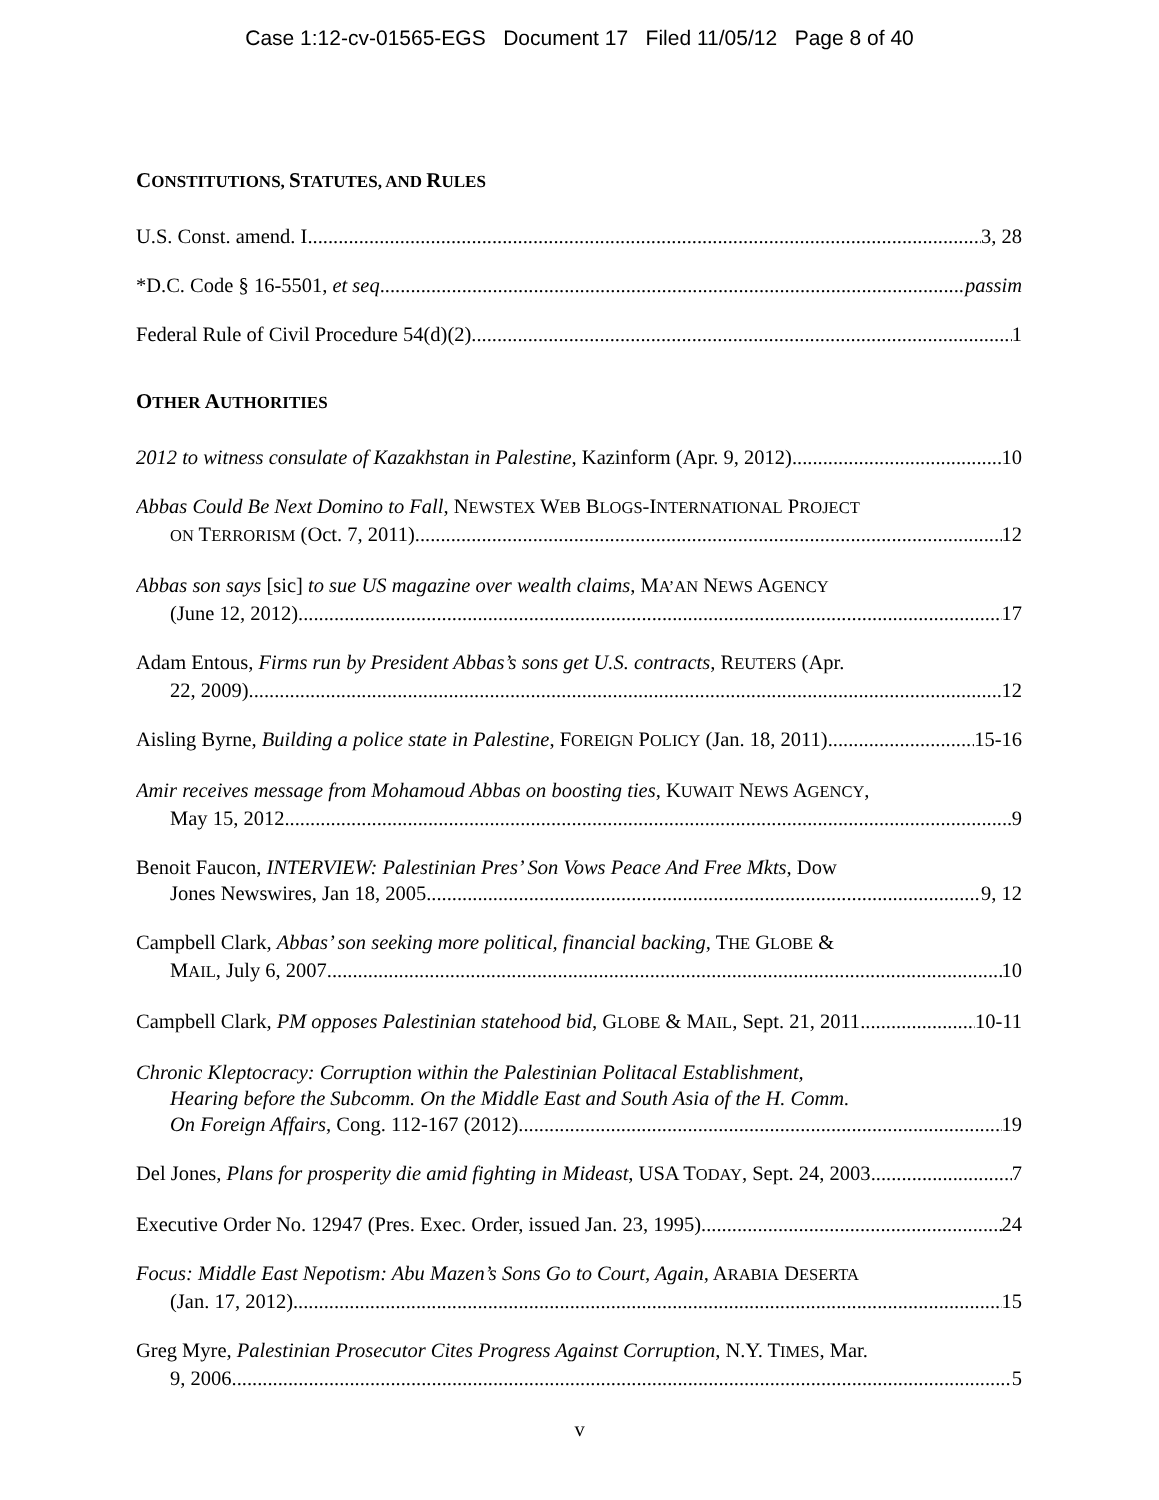Case 1:12-cv-01565-EGS Document 17 Filed 11/05/12 Page 8 of 40
CONSTITUTIONS, STATUTES, AND RULES
U.S. Const. amend. I 3, 28
*D.C. Code § 16-5501, et seq. passim
Federal Rule of Civil Procedure 54(d)(2). 1
OTHER AUTHORITIES
2012 to witness consulate of Kazakhstan in Palestine, Kazinform (Apr. 9, 2012) 10
Abbas Could Be Next Domino to Fall, NEWSTEX WEB BLOGS-INTERNATIONAL PROJECT
ON TERRORISM (Oct. 7, 2011) 12
Abbas son says [sic] to sue US magazine over wealth claims, MA’AN NEWS AGENCY
(June 12, 2012) 17
Adam Entous, Firms run by President Abbas’s sons get U.S. contracts, REUTERS (Apr.
22, 2009) 12
Aisling Byrne, Building a police state in Palestine, FOREIGN POLICY (Jan. 18, 2011) 15-16
Amir receives message from Mohamoud Abbas on boosting ties, KUWAIT NEWS AGENCY,
May 15, 2012 9
Benoit Faucon, INTERVIEW: Palestinian Pres’ Son Vows Peace And Free Mkts, Dow
Jones Newswires, Jan 18, 2005 9, 12
Campbell Clark, Abbas’ son seeking more political, financial backing, THE GLOBE &
MAIL, July 6, 2007 10
Campbell Clark, PM opposes Palestinian statehood bid, GLOBE & MAIL, Sept. 21, 2011 10-11
Chronic Kleptocracy: Corruption within the Palestinian Politacal Establishment,
Hearing before the Subcomm. On the Middle East and South Asia of the H. Comm.
On Foreign Affairs, Cong. 112-167 (2012) 19
Del Jones, Plans for prosperity die amid fighting in Mideast, USA TODAY, Sept. 24, 2003 7
Executive Order No. 12947 (Pres. Exec. Order, issued Jan. 23, 1995) 24
Focus: Middle East Nepotism: Abu Mazen’s Sons Go to Court, Again, ARABIA DESERTA
(Jan. 17, 2012) 15
Greg Myre, Palestinian Prosecutor Cites Progress Against Corruption, N.Y. TIMES, Mar.
9, 2006 5
v